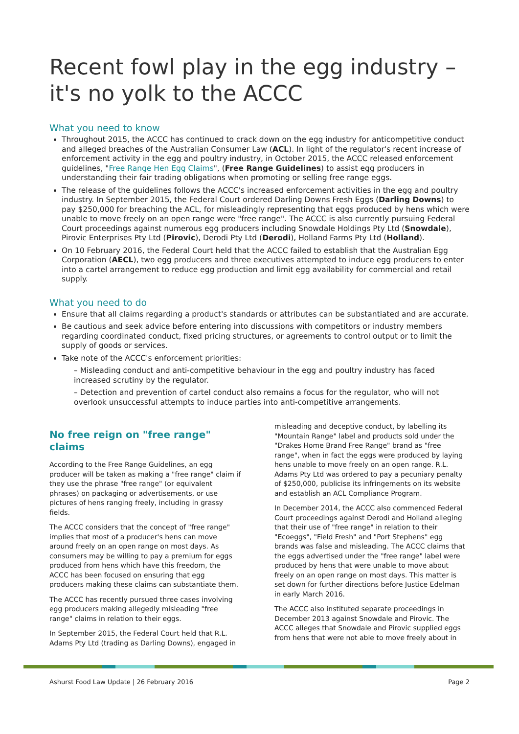Recent fowl play in the egg industry – it's no yolk to the ACCC
What you need to know
Throughout 2015, the ACCC has continued to crack down on the egg industry for anticompetitive conduct and alleged breaches of the Australian Consumer Law (ACL). In light of the regulator's recent increase of enforcement activity in the egg and poultry industry, in October 2015, the ACCC released enforcement guidelines, "Free Range Hen Egg Claims", (Free Range Guidelines) to assist egg producers in understanding their fair trading obligations when promoting or selling free range eggs.
The release of the guidelines follows the ACCC's increased enforcement activities in the egg and poultry industry. In September 2015, the Federal Court ordered Darling Downs Fresh Eggs (Darling Downs) to pay $250,000 for breaching the ACL, for misleadingly representing that eggs produced by hens which were unable to move freely on an open range were "free range". The ACCC is also currently pursuing Federal Court proceedings against numerous egg producers including Snowdale Holdings Pty Ltd (Snowdale), Pirovic Enterprises Pty Ltd (Pirovic), Derodi Pty Ltd (Derodi), Holland Farms Pty Ltd (Holland).
On 10 February 2016, the Federal Court held that the ACCC failed to establish that the Australian Egg Corporation (AECL), two egg producers and three executives attempted to induce egg producers to enter into a cartel arrangement to reduce egg production and limit egg availability for commercial and retail supply.
What you need to do
Ensure that all claims regarding a product's standards or attributes can be substantiated and are accurate.
Be cautious and seek advice before entering into discussions with competitors or industry members regarding coordinated conduct, fixed pricing structures, or agreements to control output or to limit the supply of goods or services.
Take note of the ACCC's enforcement priorities:
– Misleading conduct and anti-competitive behaviour in the egg and poultry industry has faced increased scrutiny by the regulator.
– Detection and prevention of cartel conduct also remains a focus for the regulator, who will not overlook unsuccessful attempts to induce parties into anti-competitive arrangements.
No free reign on "free range" claims
According to the Free Range Guidelines, an egg producer will be taken as making a "free range" claim if they use the phrase "free range" (or equivalent phrases) on packaging or advertisements, or use pictures of hens ranging freely, including in grassy fields.
The ACCC considers that the concept of "free range" implies that most of a producer's hens can move around freely on an open range on most days. As consumers may be willing to pay a premium for eggs produced from hens which have this freedom, the ACCC has been focused on ensuring that egg producers making these claims can substantiate them.
The ACCC has recently pursued three cases involving egg producers making allegedly misleading "free range" claims in relation to their eggs.
In September 2015, the Federal Court held that R.L. Adams Pty Ltd (trading as Darling Downs), engaged in
misleading and deceptive conduct, by labelling its "Mountain Range" label and products sold under the "Drakes Home Brand Free Range" brand as "free range", when in fact the eggs were produced by laying hens unable to move freely on an open range. R.L. Adams Pty Ltd was ordered to pay a pecuniary penalty of $250,000, publicise its infringements on its website and establish an ACL Compliance Program.
In December 2014, the ACCC also commenced Federal Court proceedings against Derodi and Holland alleging that their use of "free range" in relation to their "Ecoeggs", "Field Fresh" and "Port Stephens" egg brands was false and misleading. The ACCC claims that the eggs advertised under the "free range" label were produced by hens that were unable to move about freely on an open range on most days. This matter is set down for further directions before Justice Edelman in early March 2016.
The ACCC also instituted separate proceedings in December 2013 against Snowdale and Pirovic. The ACCC alleges that Snowdale and Pirovic supplied eggs from hens that were not able to move freely about in
Ashurst Food Law Update | 26 February 2016 Page 2